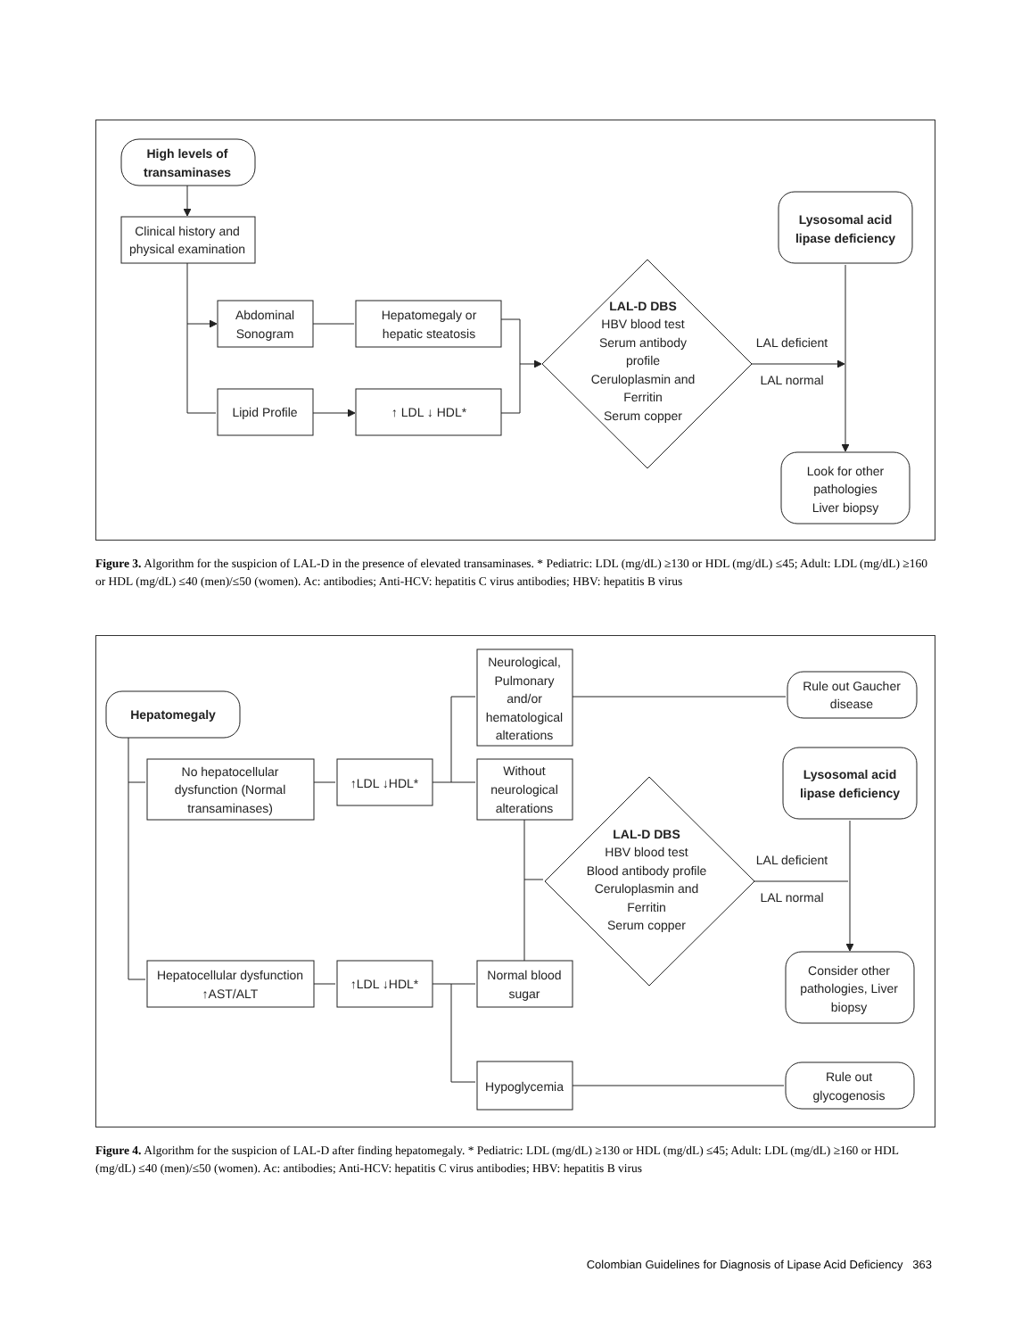High levels of
transaminases
Clinical history and
physical examination
Abdominal
Sonogram
Hepatomegaly or
hepatic steatosis
Lipid Profile
↑ LDL ↓ HDL*
LAL-D DBS
HBV blood test
Serum antibody
profile
Ceruloplasmin and
Ferritin
Serum copper
LAL deficient
LAL normal
Lysosomal acid
lipase deficiency
Look for other
pathologies
Liver biopsy
Figure 3. Algorithm for the suspicion of LAL-D in the presence of elevated transaminases. * Pediatric: LDL (mg/dL) ≥130 or HDL (mg/dL) ≤45; Adult: LDL (mg/dL) ≥160 or HDL (mg/dL) ≤40 (men)/≤50 (women). Ac: antibodies; Anti-HCV: hepatitis C virus antibodies; HBV: hepatitis B virus
Hepatomegaly
No hepatocellular
dysfunction (Normal
transaminases)
↑LDL ↓HDL*
Neurological,
Pulmonary
and/or
hematological
alterations
Without
neurological
alterations
Rule out Gaucher
disease
Lysosomal acid
lipase deficiency
LAL-D DBS
HBV blood test
Blood antibody profile
Ceruloplasmin and
Ferritin
Serum copper
LAL deficient
LAL normal
Consider other
pathologies, Liver
biopsy
Hepatocellular dysfunction
↑AST/ALT
↑LDL ↓HDL*
Normal blood
sugar
Hypoglycemia
Rule out
glycogenosis
Figure 4. Algorithm for the suspicion of LAL-D after finding hepatomegaly. * Pediatric: LDL (mg/dL) ≥130 or HDL (mg/dL) ≤45; Adult: LDL (mg/dL) ≥160 or HDL (mg/dL) ≤40 (men)/≤50 (women). Ac: antibodies; Anti-HCV: hepatitis C virus antibodies; HBV: hepatitis B virus
Colombian Guidelines for Diagnosis of Lipase Acid Deficiency 363